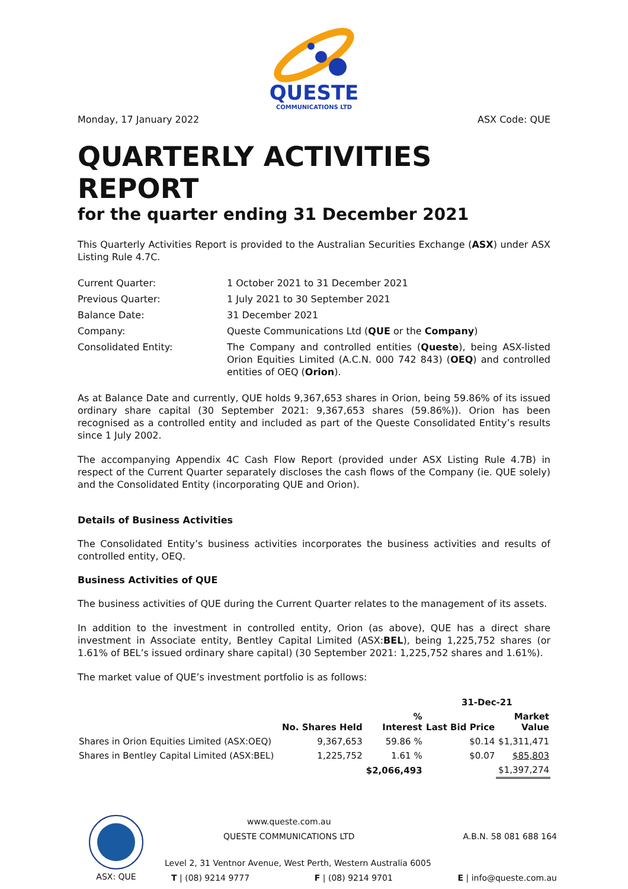QUESTE
COMMUNICATIONS LTD
Monday, 17 January 2022 ASX Code: QUE
QUARTERLY ACTIVITIES REPORT
for the quarter ending 31 December 2021
This Quarterly Activities Report is provided to the Australian Securities Exchange (ASX) under ASX Listing Rule 4.7C.
| Current Quarter: | 1 October 2021 to 31 December 2021 |
| Previous Quarter: | 1 July 2021 to 30 September 2021 |
| Balance Date: | 31 December 2021 |
| Company: | Queste Communications Ltd ( QUE or the Company ) |
| Consolidated Entity: | The Company and controlled entities ( Queste ), being ASX-listed Orion Equities Limited (A.C.N. 000 742 843) ( OEQ ) and controlled entities of OEQ ( Orion ). |
As at Balance Date and currently, QUE holds 9,367,653 shares in Orion, being 59.86% of its issued ordinary share capital (30 September 2021: 9,367,653 shares (59.86%)). Orion has been recognised as a controlled entity and included as part of the Queste Consolidated Entity’s results since 1 July 2002.
The accompanying Appendix 4C Cash Flow Report (provided under ASX Listing Rule 4.7B) in respect of the Current Quarter separately discloses the cash flows of the Company (ie. QUE solely) and the Consolidated Entity (incorporating QUE and Orion).
Details of Business Activities
The Consolidated Entity’s business activities incorporates the business activities and results of controlled entity, OEQ.
Business Activities of QUE
The business activities of QUE during the Current Quarter relates to the management of its assets.
In addition to the investment in controlled entity, Orion (as above), QUE has a direct share investment in Associate entity, Bentley Capital Limited (ASX:BEL), being 1,225,752 shares (or 1.61% of BEL’s issued ordinary share capital) (30 September 2021: 1,225,752 shares and 1.61%).
The market value of QUE’s investment portfolio is as follows:
| | | | 31-Dec-21 | |
| --- | --- | --- | --- | --- |
| | No. Shares Held | % Interest | Last Bid Price | Market Value |
| Shares in Orion Equities Limited (ASX:OEQ) | 9,367,653 | 59.86 % | $0.14 | $1,311,471 |
| Shares in Bentley Capital Limited (ASX:BEL) | 1,225,752 | 1.61 % | $0.07 | $85,803 |
| | | $2,066,493 | | $1,397,274 |
ASX: QUE
www.queste.com.au
QUESTE COMMUNICATIONS LTD A.B.N. 58 081 688 164
Level 2, 31 Ventnor Avenue, West Perth, Western Australia 6005
T | (08) 9214 9777 F | (08) 9214 9701 E | info@queste.com.au